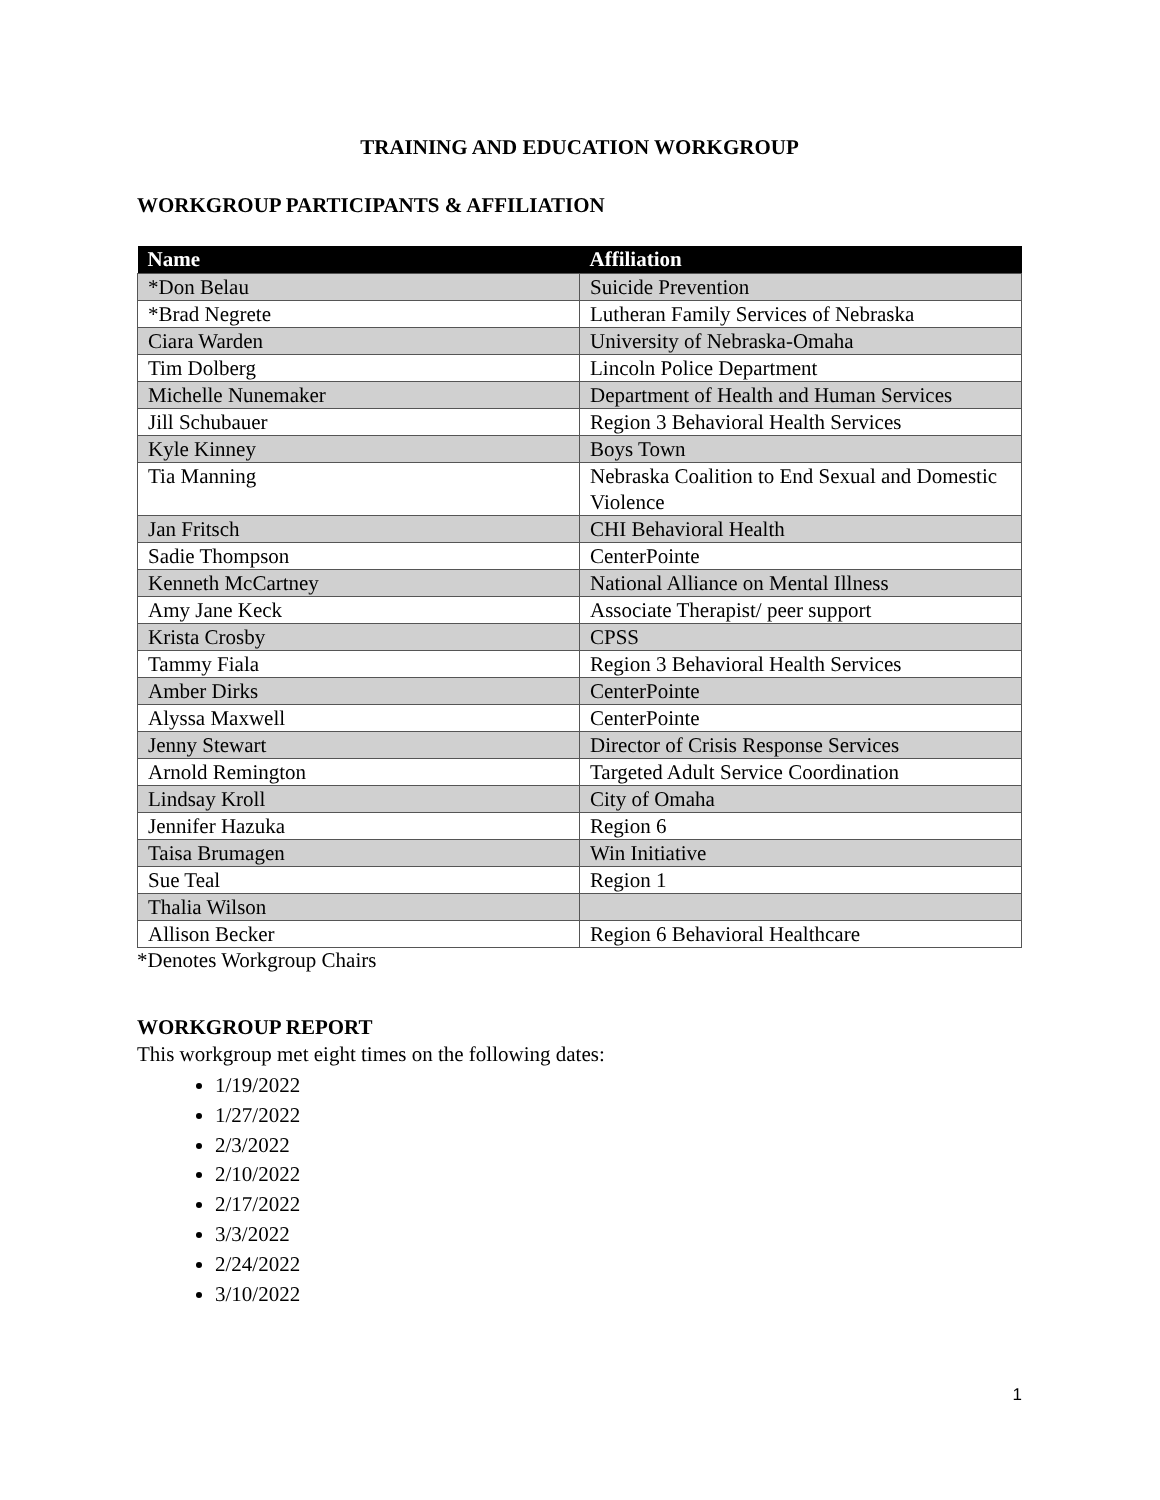TRAINING AND EDUCATION WORKGROUP
WORKGROUP PARTICIPANTS & AFFILIATION
| Name | Affiliation |
| --- | --- |
| *Don Belau | Suicide Prevention |
| *Brad Negrete | Lutheran Family Services of Nebraska |
| Ciara Warden | University of Nebraska-Omaha |
| Tim Dolberg | Lincoln Police Department |
| Michelle Nunemaker | Department of Health and Human Services |
| Jill Schubauer | Region 3 Behavioral Health Services |
| Kyle Kinney | Boys Town |
| Tia Manning | Nebraska Coalition to End Sexual and Domestic Violence |
| Jan Fritsch | CHI Behavioral Health |
| Sadie Thompson | CenterPointe |
| Kenneth McCartney | National Alliance on Mental Illness |
| Amy Jane Keck | Associate Therapist/ peer support |
| Krista Crosby | CPSS |
| Tammy Fiala | Region 3 Behavioral Health Services |
| Amber Dirks | CenterPointe |
| Alyssa Maxwell | CenterPointe |
| Jenny Stewart | Director of Crisis Response Services |
| Arnold Remington | Targeted Adult Service Coordination |
| Lindsay Kroll | City of Omaha |
| Jennifer Hazuka | Region 6 |
| Taisa Brumagen | Win Initiative |
| Sue Teal | Region 1 |
| Thalia Wilson | |
| Allison Becker | Region 6 Behavioral Healthcare |
*Denotes Workgroup Chairs
WORKGROUP REPORT
This workgroup met eight times on the following dates:
1/19/2022
1/27/2022
2/3/2022
2/10/2022
2/17/2022
3/3/2022
2/24/2022
3/10/2022
1